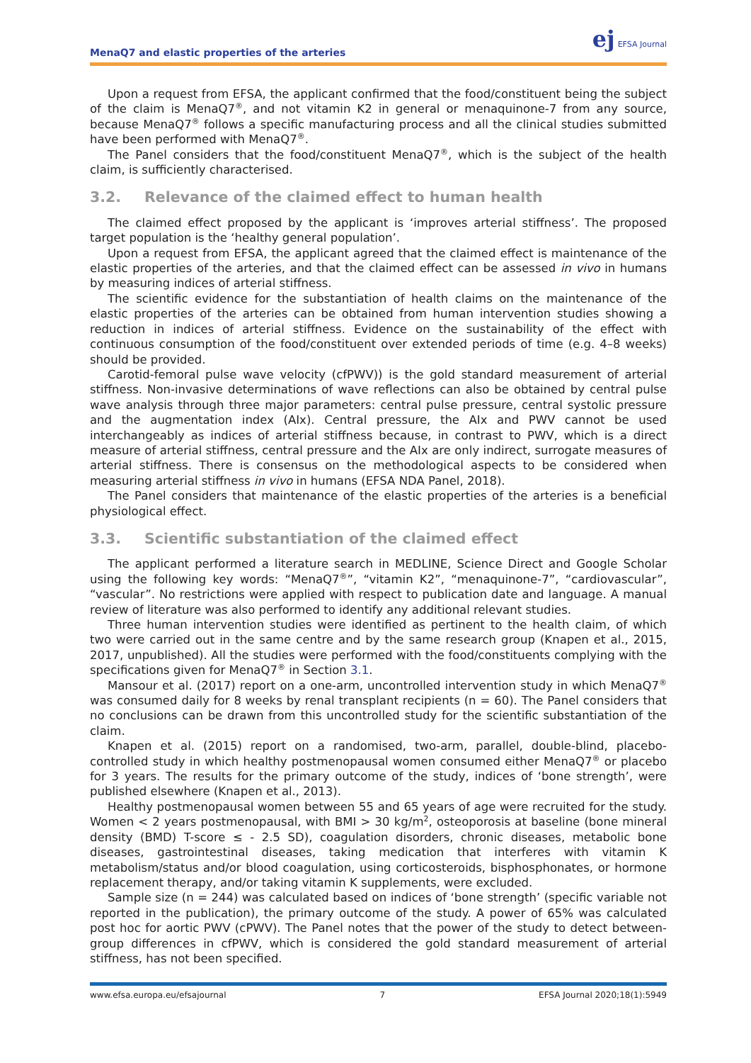MenaQ7 and elastic properties of the arteries
ej EFSA Journal
Upon a request from EFSA, the applicant confirmed that the food/constituent being the subject of the claim is MenaQ7<sup>®</sup>, and not vitamin K2 in general or menaquinone-7 from any source, because MenaQ7<sup>®</sup> follows a specific manufacturing process and all the clinical studies submitted have been performed with MenaQ7<sup>®</sup>.
The Panel considers that the food/constituent MenaQ7<sup>®</sup>, which is the subject of the health claim, is sufficiently characterised.
3.2. Relevance of the claimed effect to human health
The claimed effect proposed by the applicant is ‘improves arterial stiffness’. The proposed target population is the ‘healthy general population’.
Upon a request from EFSA, the applicant agreed that the claimed effect is maintenance of the elastic properties of the arteries, and that the claimed effect can be assessed in vivo in humans by measuring indices of arterial stiffness.
The scientific evidence for the substantiation of health claims on the maintenance of the elastic properties of the arteries can be obtained from human intervention studies showing a reduction in indices of arterial stiffness. Evidence on the sustainability of the effect with continuous consumption of the food/constituent over extended periods of time (e.g. 4–8 weeks) should be provided.
Carotid-femoral pulse wave velocity (cfPWV)) is the gold standard measurement of arterial stiffness. Non-invasive determinations of wave reflections can also be obtained by central pulse wave analysis through three major parameters: central pulse pressure, central systolic pressure and the augmentation index (AIx). Central pressure, the AIx and PWV cannot be used interchangeably as indices of arterial stiffness because, in contrast to PWV, which is a direct measure of arterial stiffness, central pressure and the AIx are only indirect, surrogate measures of arterial stiffness. There is consensus on the methodological aspects to be considered when measuring arterial stiffness in vivo in humans (EFSA NDA Panel, 2018).
The Panel considers that maintenance of the elastic properties of the arteries is a beneficial physiological effect.
3.3. Scientific substantiation of the claimed effect
The applicant performed a literature search in MEDLINE, Science Direct and Google Scholar using the following key words: “MenaQ7<sup>®</sup>”, “vitamin K2”, “menaquinone-7”, “cardiovascular”, “vascular”. No restrictions were applied with respect to publication date and language. A manual review of literature was also performed to identify any additional relevant studies.
Three human intervention studies were identified as pertinent to the health claim, of which two were carried out in the same centre and by the same research group (Knapen et al., 2015, 2017, unpublished). All the studies were performed with the food/constituents complying with the specifications given for MenaQ7<sup>®</sup> in Section 3.1.
Mansour et al. (2017) report on a one-arm, uncontrolled intervention study in which MenaQ7<sup>®</sup> was consumed daily for 8 weeks by renal transplant recipients (n = 60). The Panel considers that no conclusions can be drawn from this uncontrolled study for the scientific substantiation of the claim.
Knapen et al. (2015) report on a randomised, two-arm, parallel, double-blind, placebo-controlled study in which healthy postmenopausal women consumed either MenaQ7<sup>®</sup> or placebo for 3 years. The results for the primary outcome of the study, indices of ‘bone strength’, were published elsewhere (Knapen et al., 2013).
Healthy postmenopausal women between 55 and 65 years of age were recruited for the study. Women < 2 years postmenopausal, with BMI > 30 kg/m<sup>2</sup>, osteoporosis at baseline (bone mineral density (BMD) T-score ≤ - 2.5 SD), coagulation disorders, chronic diseases, metabolic bone diseases, gastrointestinal diseases, taking medication that interferes with vitamin K metabolism/status and/or blood coagulation, using corticosteroids, bisphosphonates, or hormone replacement therapy, and/or taking vitamin K supplements, were excluded.
Sample size (n = 244) was calculated based on indices of ‘bone strength’ (specific variable not reported in the publication), the primary outcome of the study. A power of 65% was calculated post hoc for aortic PWV (cPWV). The Panel notes that the power of the study to detect between-group differences in cfPWV, which is considered the gold standard measurement of arterial stiffness, has not been specified.
www.efsa.europa.eu/efsajournal 7 EFSA Journal 2020;18(1):5949